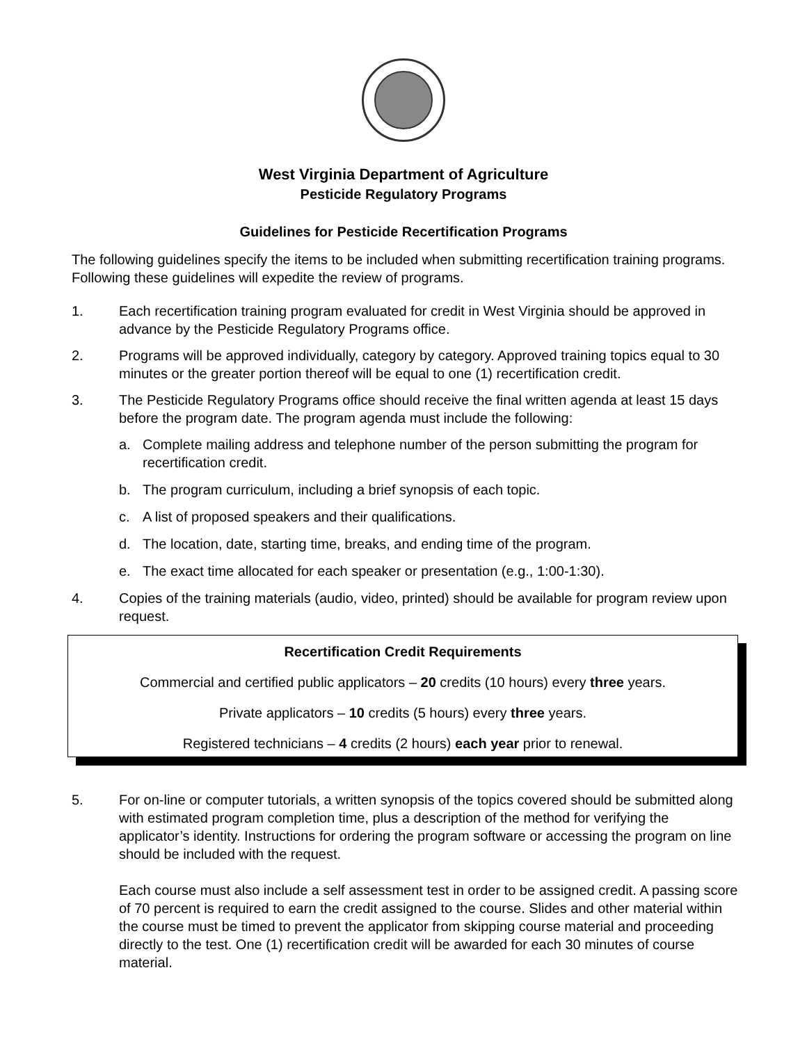West Virginia Department of Agriculture
Pesticide Regulatory Programs
Guidelines for Pesticide Recertification Programs
The following guidelines specify the items to be included when submitting recertification training programs. Following these guidelines will expedite the review of programs.
1. Each recertification training program evaluated for credit in West Virginia should be approved in advance by the Pesticide Regulatory Programs office.
2. Programs will be approved individually, category by category. Approved training topics equal to 30 minutes or the greater portion thereof will be equal to one (1) recertification credit.
3. The Pesticide Regulatory Programs office should receive the final written agenda at least 15 days before the program date. The program agenda must include the following:
a. Complete mailing address and telephone number of the person submitting the program for recertification credit.
b. The program curriculum, including a brief synopsis of each topic.
c. A list of proposed speakers and their qualifications.
d. The location, date, starting time, breaks, and ending time of the program.
e. The exact time allocated for each speaker or presentation (e.g., 1:00-1:30).
4. Copies of the training materials (audio, video, printed) should be available for program review upon request.
Recertification Credit Requirements
Commercial and certified public applicators – 20 credits (10 hours) every three years.
Private applicators – 10 credits (5 hours) every three years.
Registered technicians – 4 credits (2 hours) each year prior to renewal.
5. For on-line or computer tutorials, a written synopsis of the topics covered should be submitted along with estimated program completion time, plus a description of the method for verifying the applicator’s identity. Instructions for ordering the program software or accessing the program on line should be included with the request.
Each course must also include a self assessment test in order to be assigned credit. A passing score of 70 percent is required to earn the credit assigned to the course. Slides and other material within the course must be timed to prevent the applicator from skipping course material and proceeding directly to the test. One (1) recertification credit will be awarded for each 30 minutes of course material.